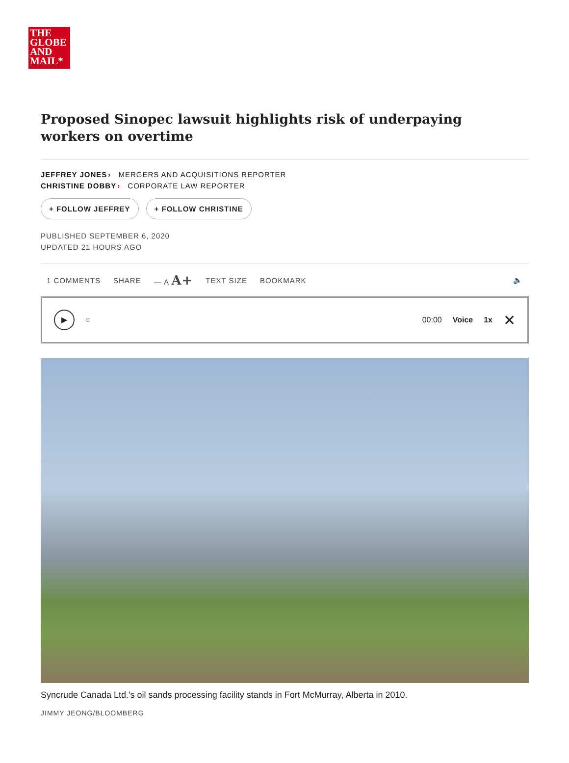THE
GLOBE
AND
MAIL*
Proposed Sinopec lawsuit highlights risk of underpaying workers on overtime
JEFFREY JONES› MERGERS AND ACQUISITIONS REPORTER
CHRISTINE DOBBY› CORPORATE LAW REPORTER
+ FOLLOW JEFFREY + FOLLOW CHRISTINE
PUBLISHED SEPTEMBER 6, 2020
UPDATED 21 HOURS AGO
1 COMMENTS SHARE — A A+ TEXT SIZE BOOKMARK 🔈
▶
○ 00:00 Voice 1x ✕
Syncrude Canada Ltd.'s oil sands processing facility stands in Fort McMurray, Alberta in 2010.
JIMMY JEONG/BLOOMBERG